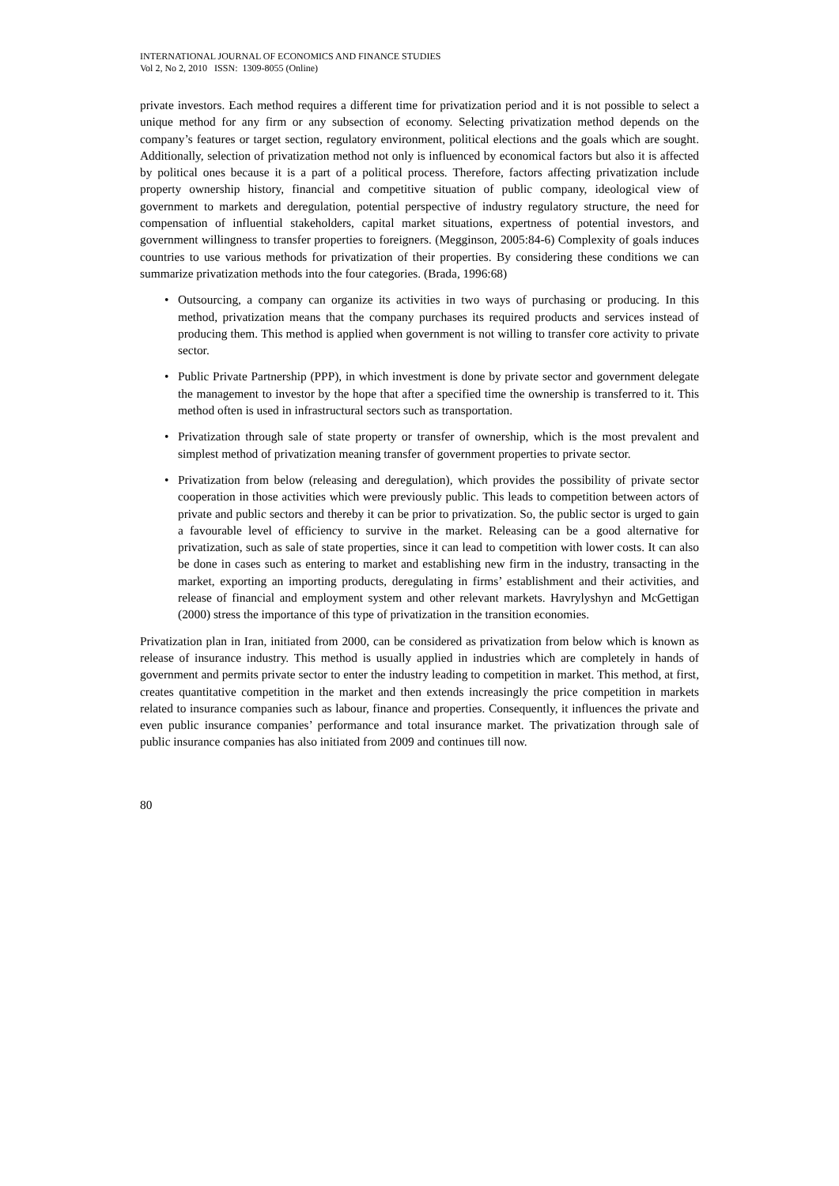INTERNATIONAL JOURNAL OF ECONOMICS AND FINANCE STUDIES
Vol 2, No 2, 2010 ISSN: 1309-8055 (Online)
private investors. Each method requires a different time for privatization period and it is not possible to select a unique method for any firm or any subsection of economy. Selecting privatization method depends on the company’s features or target section, regulatory environment, political elections and the goals which are sought. Additionally, selection of privatization method not only is influenced by economical factors but also it is affected by political ones because it is a part of a political process. Therefore, factors affecting privatization include property ownership history, financial and competitive situation of public company, ideological view of government to markets and deregulation, potential perspective of industry regulatory structure, the need for compensation of influential stakeholders, capital market situations, expertness of potential investors, and government willingness to transfer properties to foreigners. (Megginson, 2005:84-6) Complexity of goals induces countries to use various methods for privatization of their properties. By considering these conditions we can summarize privatization methods into the four categories. (Brada, 1996:68)
• Outsourcing, a company can organize its activities in two ways of purchasing or producing. In this method, privatization means that the company purchases its required products and services instead of producing them. This method is applied when government is not willing to transfer core activity to private sector.
• Public Private Partnership (PPP), in which investment is done by private sector and government delegate the management to investor by the hope that after a specified time the ownership is transferred to it. This method often is used in infrastructural sectors such as transportation.
• Privatization through sale of state property or transfer of ownership, which is the most prevalent and simplest method of privatization meaning transfer of government properties to private sector.
• Privatization from below (releasing and deregulation), which provides the possibility of private sector cooperation in those activities which were previously public. This leads to competition between actors of private and public sectors and thereby it can be prior to privatization. So, the public sector is urged to gain a favourable level of efficiency to survive in the market. Releasing can be a good alternative for privatization, such as sale of state properties, since it can lead to competition with lower costs. It can also be done in cases such as entering to market and establishing new firm in the industry, transacting in the market, exporting an importing products, deregulating in firms’ establishment and their activities, and release of financial and employment system and other relevant markets. Havrylyshyn and McGettigan (2000) stress the importance of this type of privatization in the transition economies.
Privatization plan in Iran, initiated from 2000, can be considered as privatization from below which is known as release of insurance industry. This method is usually applied in industries which are completely in hands of government and permits private sector to enter the industry leading to competition in market. This method, at first, creates quantitative competition in the market and then extends increasingly the price competition in markets related to insurance companies such as labour, finance and properties. Consequently, it influences the private and even public insurance companies’ performance and total insurance market. The privatization through sale of public insurance companies has also initiated from 2009 and continues till now.
80